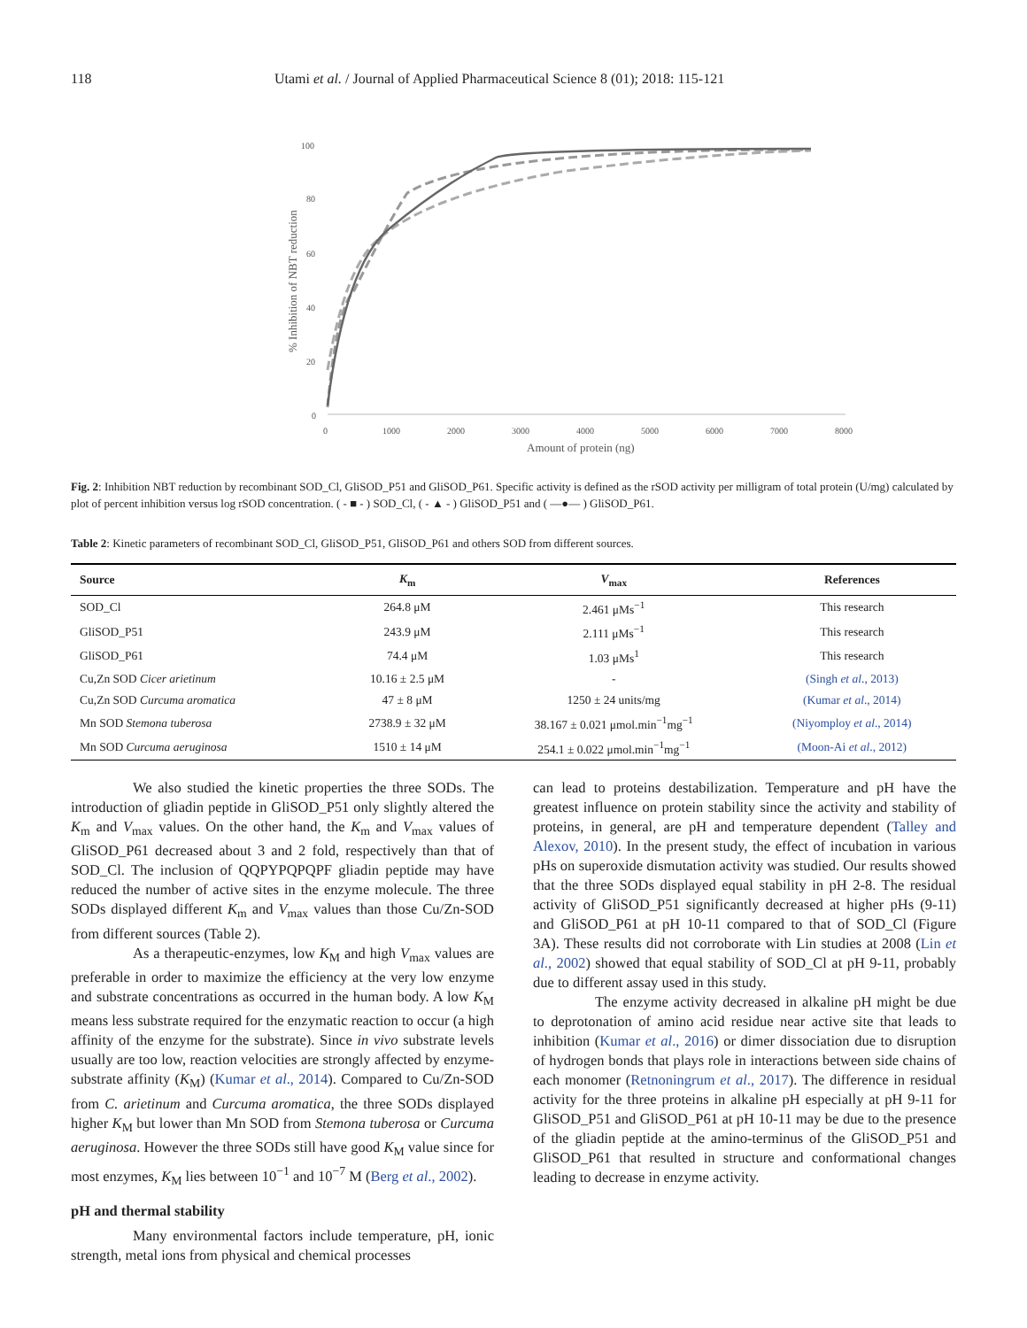118 Utami et al. / Journal of Applied Pharmaceutical Science 8 (01); 2018: 115-121
% Inhibition of NBT reduction
100
80
60
40
20
0
0
1000
2000
3000
4000
5000
6000
7000
8000
Amount of protein (ng)
Fig. 2: Inhibition NBT reduction by recombinant SOD_Cl, GliSOD_P51 and GliSOD_P61. Specific activity is defined as the rSOD activity per milligram of total protein (U/mg) calculated by plot of percent inhibition versus log rSOD concentration. ( - ■ - ) SOD_Cl, ( - ▲ - ) GliSOD_P51 and ( —●— ) GliSOD_P61.
Table 2: Kinetic parameters of recombinant SOD_Cl, GliSOD_P51, GliSOD_P61 and others SOD from different sources.
| Source | K<sub>m</sub> | V<sub>max</sub> | References |
| --- | --- | --- | --- |
| SOD_Cl | 264.8 μM | 2.461 μMs<sup>−1</sup> | This research |
| GliSOD_P51 | 243.9 μM | 2.111 μMs<sup>−1</sup> | This research |
| GliSOD_P61 | 74.4 μM | 1.03 μMs<sup>1</sup> | This research |
| Cu,Zn SOD Cicer arietinum | 10.16 ± 2.5 μM | - | (Singh et al ., 2013) |
| Cu,Zn SOD Curcuma aromatica | 47 ± 8 μM | 1250 ± 24 units/mg | (Kumar et al ., 2014) |
| Mn SOD Stemona tuberosa | 2738.9 ± 32 μM | 38.167 ± 0.021 μmol.min<sup>−1</sup>mg<sup>−1</sup> | (Niyomploy et al ., 2014) |
| Mn SOD Curcuma aeruginosa | 1510 ± 14 μM | 254.1 ± 0.022 μmol.min<sup>−1</sup>mg<sup>−1</sup> | (Moon-Ai et al ., 2012) |
We also studied the kinetic properties the three SODs. The introduction of gliadin peptide in GliSOD_P51 only slightly altered the K<sub>m</sub> and V<sub>max</sub> values. On the other hand, the K<sub>m</sub> and V<sub>max</sub> values of GliSOD_P61 decreased about 3 and 2 fold, respectively than that of SOD_Cl. The inclusion of QQPYPQPQPF gliadin peptide may have reduced the number of active sites in the enzyme molecule. The three SODs displayed different K<sub>m</sub> and V<sub>max</sub> values than those Cu/Zn-SOD from different sources (Table 2).
As a therapeutic-enzymes, low K<sub>M</sub> and high V<sub>max</sub> values are preferable in order to maximize the efficiency at the very low enzyme and substrate concentrations as occurred in the human body. A low K<sub>M</sub> means less substrate required for the enzymatic reaction to occur (a high affinity of the enzyme for the substrate). Since in vivo substrate levels usually are too low, reaction velocities are strongly affected by enzyme-substrate affinity (K<sub>M</sub>) (Kumar et al., 2014). Compared to Cu/Zn-SOD from C. arietinum and Curcuma aromatica, the three SODs displayed higher K<sub>M</sub> but lower than Mn SOD from Stemona tuberosa or Curcuma aeruginosa. However the three SODs still have good K<sub>M</sub> value since for most enzymes, K<sub>M</sub> lies between 10<sup>−1</sup> and 10<sup>−7</sup> M (Berg et al., 2002).
pH and thermal stability
Many environmental factors include temperature, pH, ionic strength, metal ions from physical and chemical processes
can lead to proteins destabilization. Temperature and pH have the greatest influence on protein stability since the activity and stability of proteins, in general, are pH and temperature dependent (Talley and Alexov, 2010). In the present study, the effect of incubation in various pHs on superoxide dismutation activity was studied. Our results showed that the three SODs displayed equal stability in pH 2-8. The residual activity of GliSOD_P51 significantly decreased at higher pHs (9-11) and GliSOD_P61 at pH 10-11 compared to that of SOD_Cl (Figure 3A). These results did not corroborate with Lin studies at 2008 (Lin et al., 2002) showed that equal stability of SOD_Cl at pH 9-11, probably due to different assay used in this study.
The enzyme activity decreased in alkaline pH might be due to deprotonation of amino acid residue near active site that leads to inhibition (Kumar et al., 2016) or dimer dissociation due to disruption of hydrogen bonds that plays role in interactions between side chains of each monomer (Retnoningrum et al., 2017). The difference in residual activity for the three proteins in alkaline pH especially at pH 9-11 for GliSOD_P51 and GliSOD_P61 at pH 10-11 may be due to the presence of the gliadin peptide at the amino-terminus of the GliSOD_P51 and GliSOD_P61 that resulted in structure and conformational changes leading to decrease in enzyme activity.